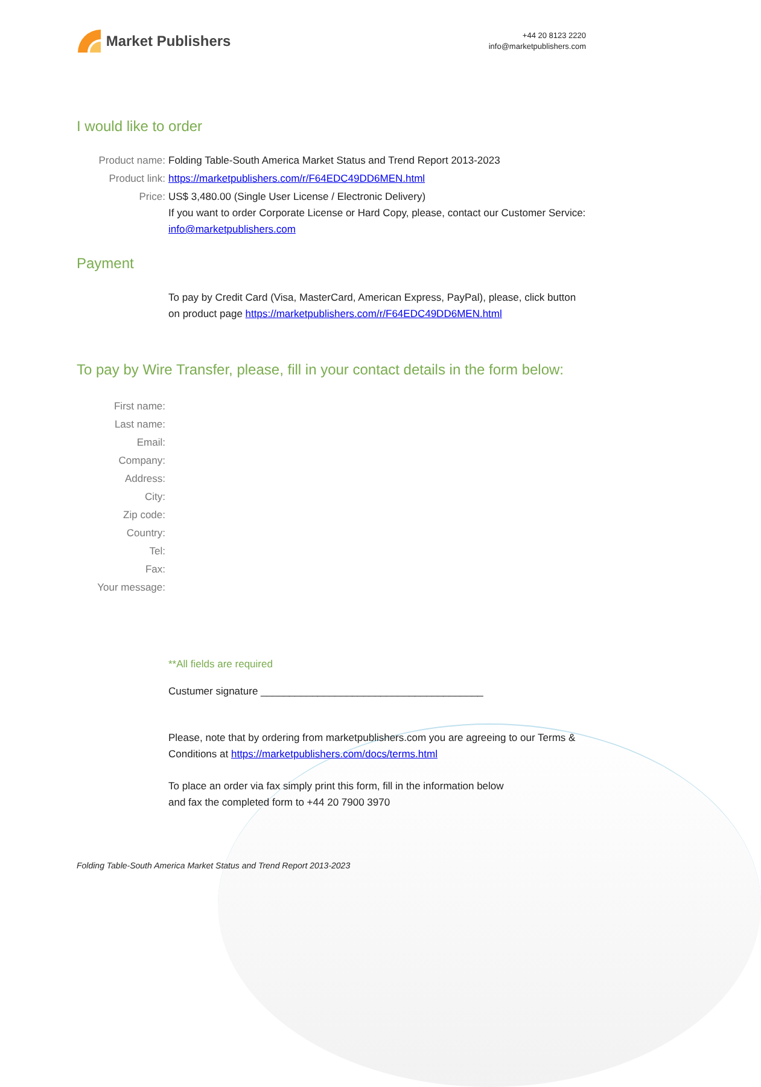Market Publishers
+44 20 8123 2220
info@marketpublishers.com
I would like to order
Product name: Folding Table-South America Market Status and Trend Report 2013-2023
Product link: https://marketpublishers.com/r/F64EDC49DD6MEN.html
Price: US$ 3,480.00 (Single User License / Electronic Delivery)
If you want to order Corporate License or Hard Copy, please, contact our Customer Service:
info@marketpublishers.com
Payment
To pay by Credit Card (Visa, MasterCard, American Express, PayPal), please, click button on product page https://marketpublishers.com/r/F64EDC49DD6MEN.html
To pay by Wire Transfer, please, fill in your contact details in the form below:
First name:
Last name:
Email:
Company:
Address:
City:
Zip code:
Country:
Tel:
Fax:
Your message:
**All fields are required
Custumer signature _______________________________________
Please, note that by ordering from marketpublishers.com you are agreeing to our Terms & Conditions at https://marketpublishers.com/docs/terms.html
To place an order via fax simply print this form, fill in the information below
and fax the completed form to +44 20 7900 3970
Folding Table-South America Market Status and Trend Report 2013-2023